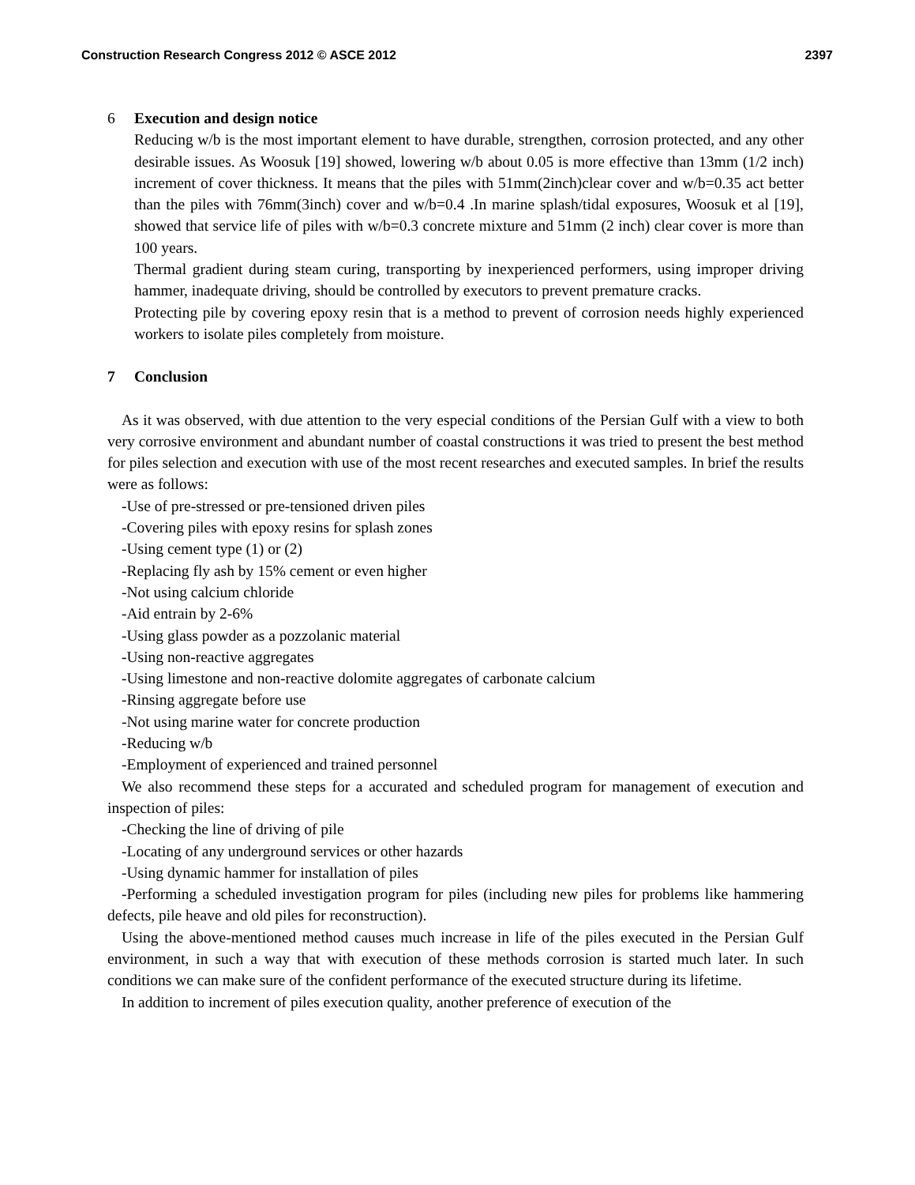Construction Research Congress 2012 © ASCE 2012 2397
6 Execution and design notice
Reducing w/b is the most important element to have durable, strengthen, corrosion protected, and any other desirable issues. As Woosuk [19] showed, lowering w/b about 0.05 is more effective than 13mm (1/2 inch) increment of cover thickness. It means that the piles with 51mm(2inch)clear cover and w/b=0.35 act better than the piles with 76mm(3inch) cover and w/b=0.4 .In marine splash/tidal exposures, Woosuk et al [19], showed that service life of piles with w/b=0.3 concrete mixture and 51mm (2 inch) clear cover is more than 100 years.
Thermal gradient during steam curing, transporting by inexperienced performers, using improper driving hammer, inadequate driving, should be controlled by executors to prevent premature cracks.
Protecting pile by covering epoxy resin that is a method to prevent of corrosion needs highly experienced workers to isolate piles completely from moisture.
7 Conclusion
As it was observed, with due attention to the very especial conditions of the Persian Gulf with a view to both very corrosive environment and abundant number of coastal constructions it was tried to present the best method for piles selection and execution with use of the most recent researches and executed samples. In brief the results were as follows:
-Use of pre-stressed or pre-tensioned driven piles
-Covering piles with epoxy resins for splash zones
-Using cement type (1) or (2)
-Replacing fly ash by 15% cement or even higher
-Not using calcium chloride
-Aid entrain by 2-6%
-Using glass powder as a pozzolanic material
-Using non-reactive aggregates
-Using limestone and non-reactive dolomite aggregates of carbonate calcium
-Rinsing aggregate before use
-Not using marine water for concrete production
-Reducing w/b
-Employment of experienced and trained personnel
We also recommend these steps for a accurated and scheduled program for management of execution and inspection of piles:
-Checking the line of driving of pile
-Locating of any underground services or other hazards
-Using dynamic hammer for installation of piles
-Performing a scheduled investigation program for piles (including new piles for problems like hammering defects, pile heave and old piles for reconstruction).
Using the above-mentioned method causes much increase in life of the piles executed in the Persian Gulf environment, in such a way that with execution of these methods corrosion is started much later. In such conditions we can make sure of the confident performance of the executed structure during its lifetime.
In addition to increment of piles execution quality, another preference of execution of the